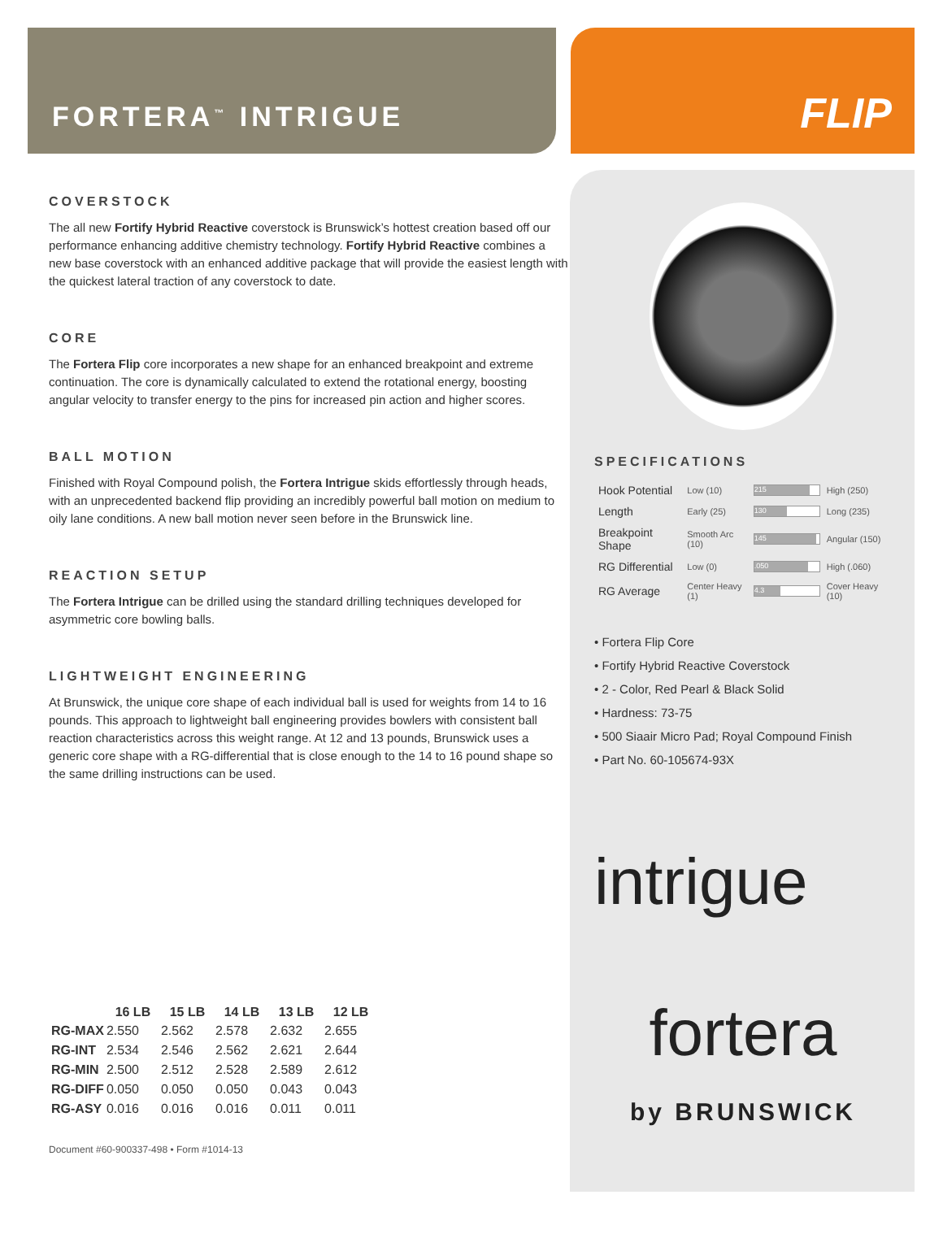FORTERA<sup>™</sup> INTRIGUE
FLIP
COVERSTOCK
The all new Fortify Hybrid Reactive coverstock is Brunswick’s hottest creation based off our performance enhancing additive chemistry technology. Fortify Hybrid Reactive combines a new base coverstock with an enhanced additive package that will provide the easiest length with the quickest lateral traction of any coverstock to date.
CORE
The Fortera Flip core incorporates a new shape for an enhanced breakpoint and extreme continuation. The core is dynamically calculated to extend the rotational energy, boosting angular velocity to transfer energy to the pins for increased pin action and higher scores.
BALL MOTION
Finished with Royal Compound polish, the Fortera Intrigue skids effortlessly through heads, with an unprecedented backend flip providing an incredibly powerful ball motion on medium to oily lane conditions. A new ball motion never seen before in the Brunswick line.
REACTION SETUP
The Fortera Intrigue can be drilled using the standard drilling techniques developed for asymmetric core bowling balls.
LIGHTWEIGHT ENGINEERING
At Brunswick, the unique core shape of each individual ball is used for weights from 14 to 16 pounds. This approach to lightweight ball engineering provides bowlers with consistent ball reaction characteristics across this weight range. At 12 and 13 pounds, Brunswick uses a generic core shape with a RG-differential that is close enough to the 14 to 16 pound shape so the same drilling instructions can be used.
| | 16 LB | 15 LB | 14 LB | 13 LB | 12 LB |
| --- | --- | --- | --- | --- | --- |
| RG-MAX | 2.550 | 2.562 | 2.578 | 2.632 | 2.655 |
| RG-INT | 2.534 | 2.546 | 2.562 | 2.621 | 2.644 |
| RG-MIN | 2.500 | 2.512 | 2.528 | 2.589 | 2.612 |
| RG-DIFF | 0.050 | 0.050 | 0.050 | 0.043 | 0.043 |
| RG-ASY | 0.016 | 0.016 | 0.016 | 0.011 | 0.011 |
Document #60-900337-498 • Form #1014-13
SPECIFICATIONS
| Hook Potential | Low (10) | 215 | High (250) |
| Length | Early (25) | 130 | Long (235) |
| Breakpoint Shape | Smooth Arc (10) | 145 | Angular (150) |
| RG Differential | Low (0) | .050 | High (.060) |
| RG Average | Center Heavy (1) | 4.3 | Cover Heavy (10) |
• Fortera Flip Core
• Fortify Hybrid Reactive Coverstock
• 2 - Color, Red Pearl & Black Solid
• Hardness: 73-75
• 500 Siaair Micro Pad; Royal Compound Finish
• Part No. 60-105674-93X
intrigue
fortera
by BRUNSWICK